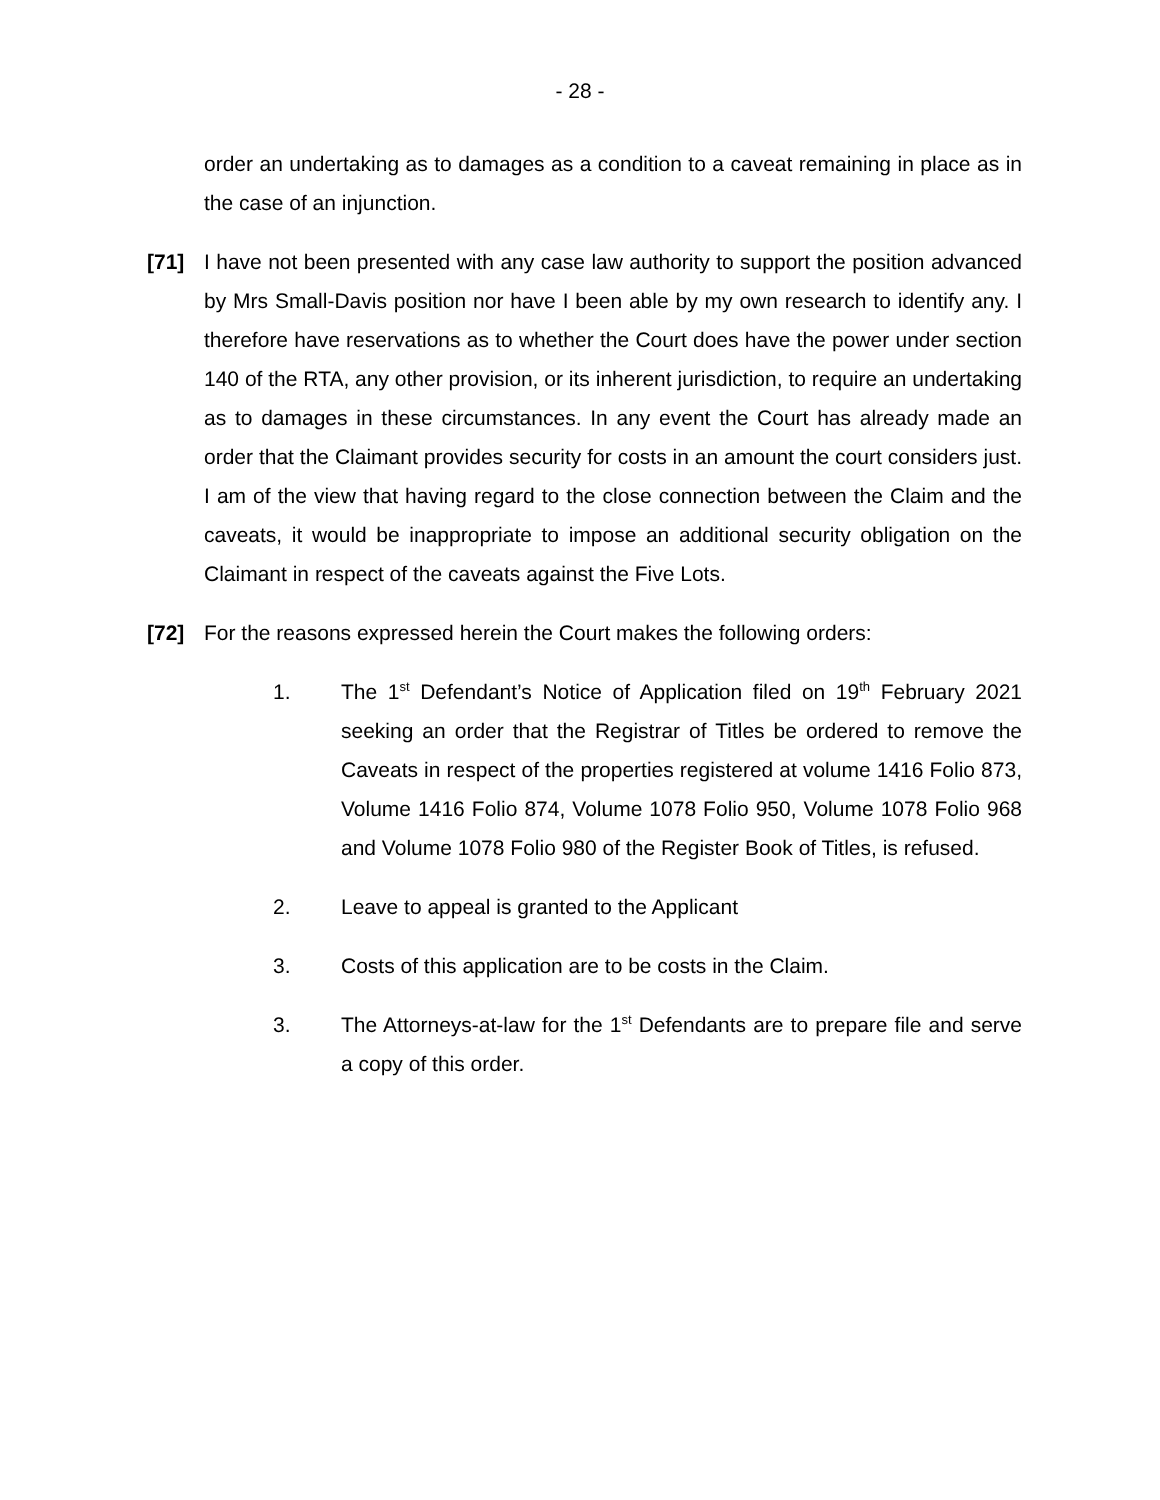- 28 -
order an undertaking as to damages as a condition to a caveat remaining in place as in the case of an injunction.
[71] I have not been presented with any case law authority to support the position advanced by Mrs Small-Davis position nor have I been able by my own research to identify any. I therefore have reservations as to whether the Court does have the power under section 140 of the RTA, any other provision, or its inherent jurisdiction, to require an undertaking as to damages in these circumstances. In any event the Court has already made an order that the Claimant provides security for costs in an amount the court considers just. I am of the view that having regard to the close connection between the Claim and the caveats, it would be inappropriate to impose an additional security obligation on the Claimant in respect of the caveats against the Five Lots.
[72] For the reasons expressed herein the Court makes the following orders:
1. The 1<sup>st</sup> Defendant’s Notice of Application filed on 19<sup>th</sup> February 2021 seeking an order that the Registrar of Titles be ordered to remove the Caveats in respect of the properties registered at volume 1416 Folio 873, Volume 1416 Folio 874, Volume 1078 Folio 950, Volume 1078 Folio 968 and Volume 1078 Folio 980 of the Register Book of Titles, is refused.
2. Leave to appeal is granted to the Applicant
3. Costs of this application are to be costs in the Claim.
3. The Attorneys-at-law for the 1<sup>st</sup> Defendants are to prepare file and serve a copy of this order.